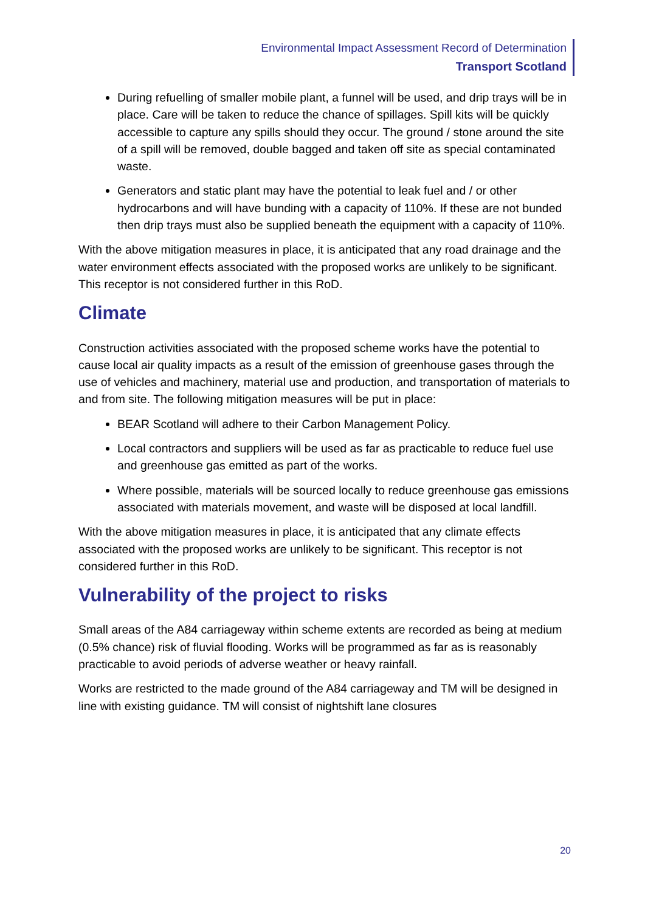Environmental Impact Assessment Record of Determination
Transport Scotland
During refuelling of smaller mobile plant, a funnel will be used, and drip trays will be in place. Care will be taken to reduce the chance of spillages. Spill kits will be quickly accessible to capture any spills should they occur. The ground / stone around the site of a spill will be removed, double bagged and taken off site as special contaminated waste.
Generators and static plant may have the potential to leak fuel and / or other hydrocarbons and will have bunding with a capacity of 110%. If these are not bunded then drip trays must also be supplied beneath the equipment with a capacity of 110%.
With the above mitigation measures in place, it is anticipated that any road drainage and the water environment effects associated with the proposed works are unlikely to be significant. This receptor is not considered further in this RoD.
Climate
Construction activities associated with the proposed scheme works have the potential to cause local air quality impacts as a result of the emission of greenhouse gases through the use of vehicles and machinery, material use and production, and transportation of materials to and from site. The following mitigation measures will be put in place:
BEAR Scotland will adhere to their Carbon Management Policy.
Local contractors and suppliers will be used as far as practicable to reduce fuel use and greenhouse gas emitted as part of the works.
Where possible, materials will be sourced locally to reduce greenhouse gas emissions associated with materials movement, and waste will be disposed at local landfill.
With the above mitigation measures in place, it is anticipated that any climate effects associated with the proposed works are unlikely to be significant. This receptor is not considered further in this RoD.
Vulnerability of the project to risks
Small areas of the A84 carriageway within scheme extents are recorded as being at medium (0.5% chance) risk of fluvial flooding. Works will be programmed as far as is reasonably practicable to avoid periods of adverse weather or heavy rainfall.
Works are restricted to the made ground of the A84 carriageway and TM will be designed in line with existing guidance. TM will consist of nightshift lane closures
20